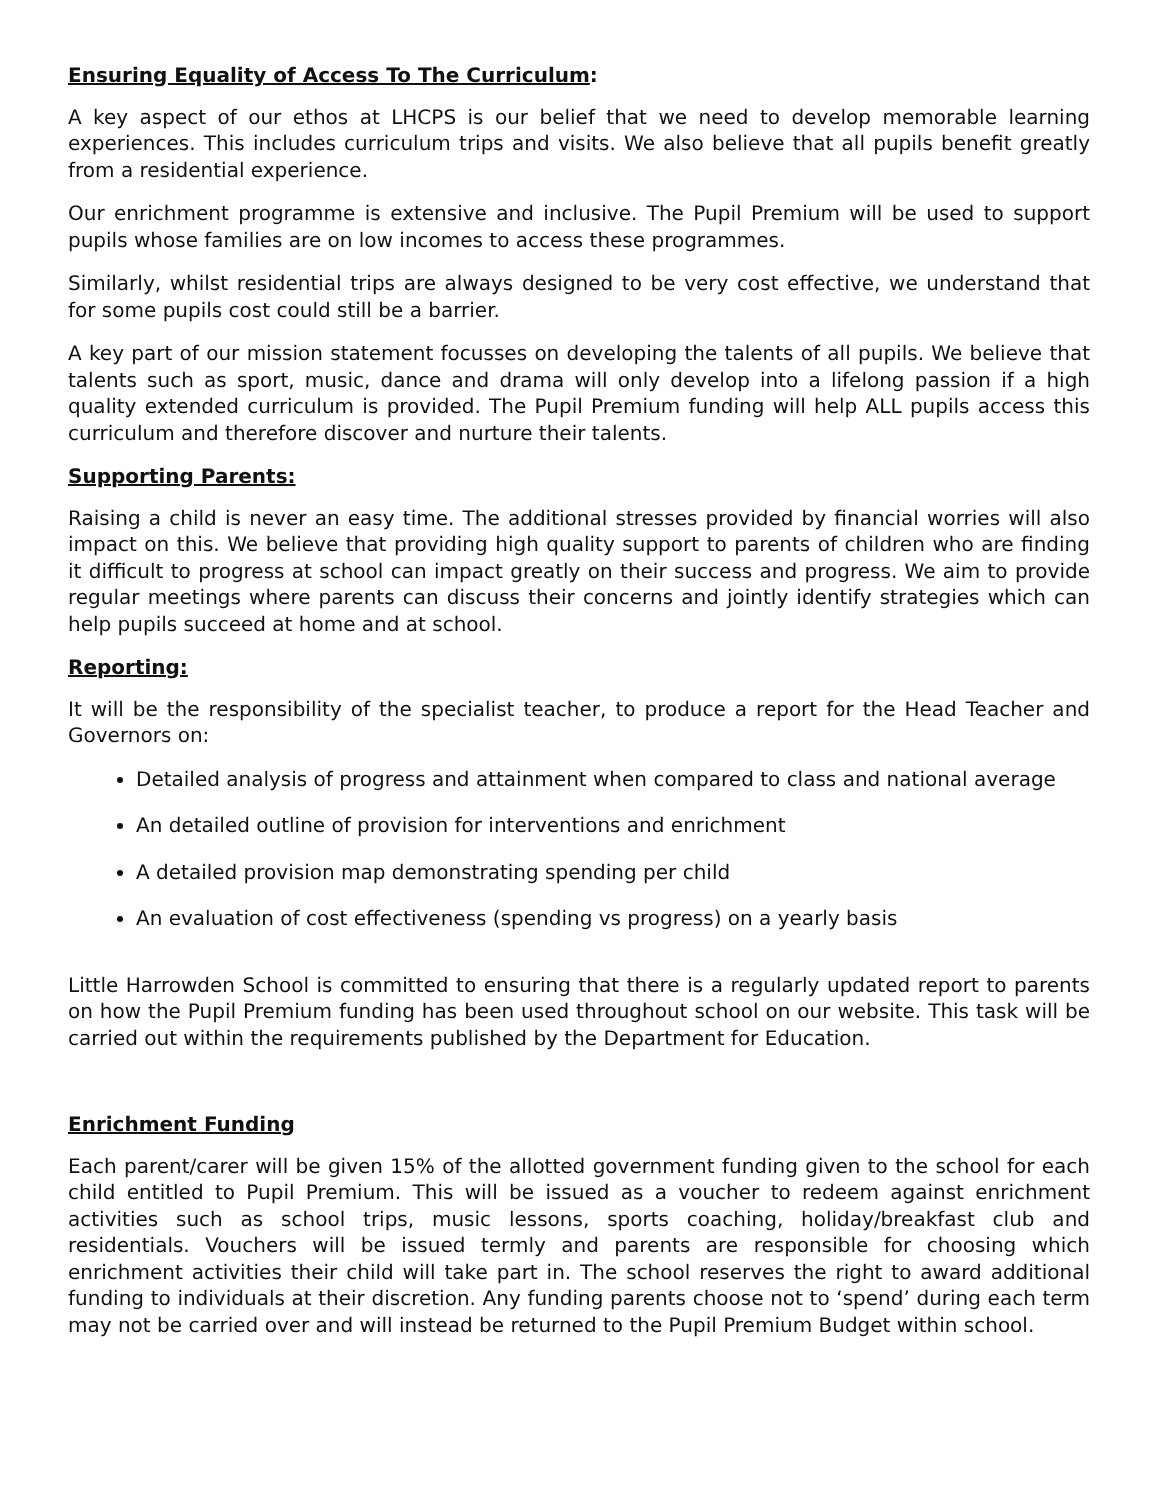Ensuring Equality of Access To The Curriculum:
A key aspect of our ethos at LHCPS is our belief that we need to develop memorable learning experiences. This includes curriculum trips and visits. We also believe that all pupils benefit greatly from a residential experience.
Our enrichment programme is extensive and inclusive. The Pupil Premium will be used to support pupils whose families are on low incomes to access these programmes.
Similarly, whilst residential trips are always designed to be very cost effective, we understand that for some pupils cost could still be a barrier.
A key part of our mission statement focusses on developing the talents of all pupils. We believe that talents such as sport, music, dance and drama will only develop into a lifelong passion if a high quality extended curriculum is provided. The Pupil Premium funding will help ALL pupils access this curriculum and therefore discover and nurture their talents.
Supporting Parents:
Raising a child is never an easy time. The additional stresses provided by financial worries will also impact on this. We believe that providing high quality support to parents of children who are finding it difficult to progress at school can impact greatly on their success and progress. We aim to provide regular meetings where parents can discuss their concerns and jointly identify strategies which can help pupils succeed at home and at school.
Reporting:
It will be the responsibility of the specialist teacher, to produce a report for the Head Teacher and Governors on:
Detailed analysis of progress and attainment when compared to class and national average
An detailed outline of provision for interventions and enrichment
A detailed provision map demonstrating spending per child
An evaluation of cost effectiveness (spending vs progress) on a yearly basis
Little Harrowden School is committed to ensuring that there is a regularly updated report to parents on how the Pupil Premium funding has been used throughout school on our website. This task will be carried out within the requirements published by the Department for Education.
Enrichment Funding
Each parent/carer will be given 15% of the allotted government funding given to the school for each child entitled to Pupil Premium. This will be issued as a voucher to redeem against enrichment activities such as school trips, music lessons, sports coaching, holiday/breakfast club and residentials. Vouchers will be issued termly and parents are responsible for choosing which enrichment activities their child will take part in. The school reserves the right to award additional funding to individuals at their discretion. Any funding parents choose not to ‘spend’ during each term may not be carried over and will instead be returned to the Pupil Premium Budget within school.